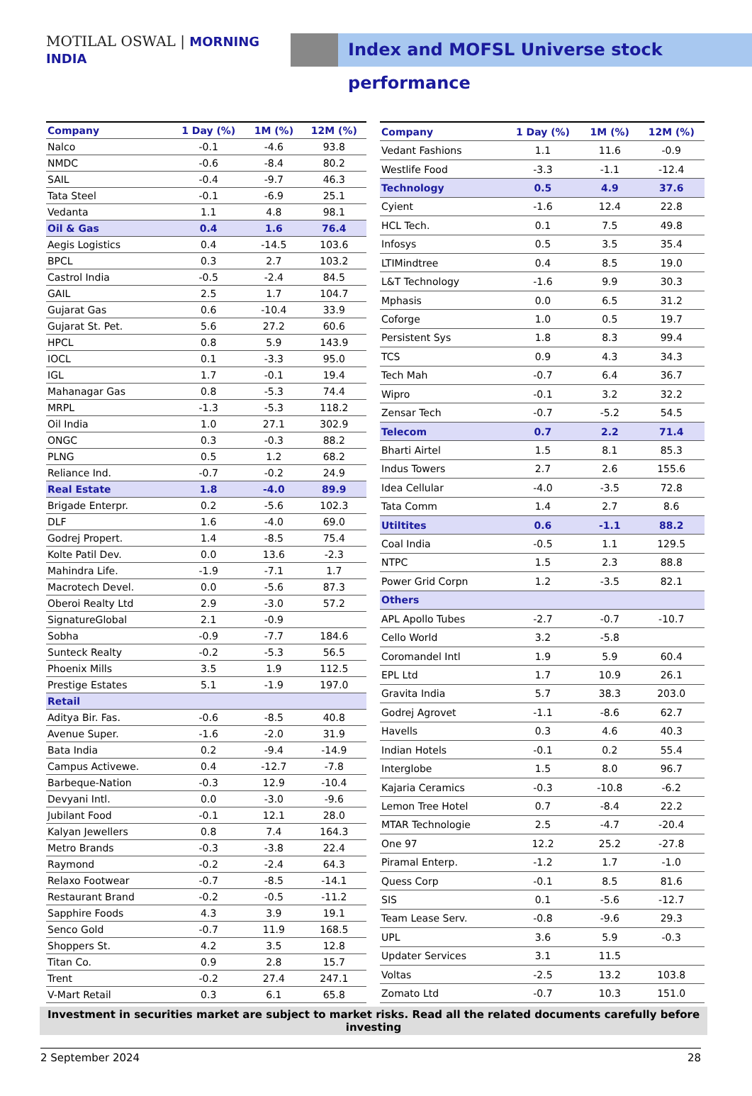MOTILAL OSWAL | MORNING INDIA
Index and MOFSL Universe stock performance
| Company | 1 Day (%) | 1M (%) | 12M (%) |
| --- | --- | --- | --- |
| Nalco | -0.1 | -4.6 | 93.8 |
| NMDC | -0.6 | -8.4 | 80.2 |
| SAIL | -0.4 | -9.7 | 46.3 |
| Tata Steel | -0.1 | -6.9 | 25.1 |
| Vedanta | 1.1 | 4.8 | 98.1 |
| Oil & Gas | 0.4 | 1.6 | 76.4 |
| Aegis Logistics | 0.4 | -14.5 | 103.6 |
| BPCL | 0.3 | 2.7 | 103.2 |
| Castrol India | -0.5 | -2.4 | 84.5 |
| GAIL | 2.5 | 1.7 | 104.7 |
| Gujarat Gas | 0.6 | -10.4 | 33.9 |
| Gujarat St. Pet. | 5.6 | 27.2 | 60.6 |
| HPCL | 0.8 | 5.9 | 143.9 |
| IOCL | 0.1 | -3.3 | 95.0 |
| IGL | 1.7 | -0.1 | 19.4 |
| Mahanagar Gas | 0.8 | -5.3 | 74.4 |
| MRPL | -1.3 | -5.3 | 118.2 |
| Oil India | 1.0 | 27.1 | 302.9 |
| ONGC | 0.3 | -0.3 | 88.2 |
| PLNG | 0.5 | 1.2 | 68.2 |
| Reliance Ind. | -0.7 | -0.2 | 24.9 |
| Real Estate | 1.8 | -4.0 | 89.9 |
| Brigade Enterpr. | 0.2 | -5.6 | 102.3 |
| DLF | 1.6 | -4.0 | 69.0 |
| Godrej Propert. | 1.4 | -8.5 | 75.4 |
| Kolte Patil Dev. | 0.0 | 13.6 | -2.3 |
| Mahindra Life. | -1.9 | -7.1 | 1.7 |
| Macrotech Devel. | 0.0 | -5.6 | 87.3 |
| Oberoi Realty Ltd | 2.9 | -3.0 | 57.2 |
| SignatureGlobal | 2.1 | -0.9 | |
| Sobha | -0.9 | -7.7 | 184.6 |
| Sunteck Realty | -0.2 | -5.3 | 56.5 |
| Phoenix Mills | 3.5 | 1.9 | 112.5 |
| Prestige Estates | 5.1 | -1.9 | 197.0 |
| Retail | | | |
| Aditya Bir. Fas. | -0.6 | -8.5 | 40.8 |
| Avenue Super. | -1.6 | -2.0 | 31.9 |
| Bata India | 0.2 | -9.4 | -14.9 |
| Campus Activewe. | 0.4 | -12.7 | -7.8 |
| Barbeque-Nation | -0.3 | 12.9 | -10.4 |
| Devyani Intl. | 0.0 | -3.0 | -9.6 |
| Jubilant Food | -0.1 | 12.1 | 28.0 |
| Kalyan Jewellers | 0.8 | 7.4 | 164.3 |
| Metro Brands | -0.3 | -3.8 | 22.4 |
| Raymond | -0.2 | -2.4 | 64.3 |
| Relaxo Footwear | -0.7 | -8.5 | -14.1 |
| Restaurant Brand | -0.2 | -0.5 | -11.2 |
| Sapphire Foods | 4.3 | 3.9 | 19.1 |
| Senco Gold | -0.7 | 11.9 | 168.5 |
| Shoppers St. | 4.2 | 3.5 | 12.8 |
| Titan Co. | 0.9 | 2.8 | 15.7 |
| Trent | -0.2 | 27.4 | 247.1 |
| V-Mart Retail | 0.3 | 6.1 | 65.8 |
| Company | 1 Day (%) | 1M (%) | 12M (%) |
| --- | --- | --- | --- |
| Vedant Fashions | 1.1 | 11.6 | -0.9 |
| Westlife Food | -3.3 | -1.1 | -12.4 |
| Technology | 0.5 | 4.9 | 37.6 |
| Cyient | -1.6 | 12.4 | 22.8 |
| HCL Tech. | 0.1 | 7.5 | 49.8 |
| Infosys | 0.5 | 3.5 | 35.4 |
| LTIMindtree | 0.4 | 8.5 | 19.0 |
| L&T Technology | -1.6 | 9.9 | 30.3 |
| Mphasis | 0.0 | 6.5 | 31.2 |
| Coforge | 1.0 | 0.5 | 19.7 |
| Persistent Sys | 1.8 | 8.3 | 99.4 |
| TCS | 0.9 | 4.3 | 34.3 |
| Tech Mah | -0.7 | 6.4 | 36.7 |
| Wipro | -0.1 | 3.2 | 32.2 |
| Zensar Tech | -0.7 | -5.2 | 54.5 |
| Telecom | 0.7 | 2.2 | 71.4 |
| Bharti Airtel | 1.5 | 8.1 | 85.3 |
| Indus Towers | 2.7 | 2.6 | 155.6 |
| Idea Cellular | -4.0 | -3.5 | 72.8 |
| Tata Comm | 1.4 | 2.7 | 8.6 |
| Utiltites | 0.6 | -1.1 | 88.2 |
| Coal India | -0.5 | 1.1 | 129.5 |
| NTPC | 1.5 | 2.3 | 88.8 |
| Power Grid Corpn | 1.2 | -3.5 | 82.1 |
| Others | | | |
| APL Apollo Tubes | -2.7 | -0.7 | -10.7 |
| Cello World | 3.2 | -5.8 | |
| Coromandel Intl | 1.9 | 5.9 | 60.4 |
| EPL Ltd | 1.7 | 10.9 | 26.1 |
| Gravita India | 5.7 | 38.3 | 203.0 |
| Godrej Agrovet | -1.1 | -8.6 | 62.7 |
| Havells | 0.3 | 4.6 | 40.3 |
| Indian Hotels | -0.1 | 0.2 | 55.4 |
| Interglobe | 1.5 | 8.0 | 96.7 |
| Kajaria Ceramics | -0.3 | -10.8 | -6.2 |
| Lemon Tree Hotel | 0.7 | -8.4 | 22.2 |
| MTAR Technologie | 2.5 | -4.7 | -20.4 |
| One 97 | 12.2 | 25.2 | -27.8 |
| Piramal Enterp. | -1.2 | 1.7 | -1.0 |
| Quess Corp | -0.1 | 8.5 | 81.6 |
| SIS | 0.1 | -5.6 | -12.7 |
| Team Lease Serv. | -0.8 | -9.6 | 29.3 |
| UPL | 3.6 | 5.9 | -0.3 |
| Updater Services | 3.1 | 11.5 | |
| Voltas | -2.5 | 13.2 | 103.8 |
| Zomato Ltd | -0.7 | 10.3 | 151.0 |
Investment in securities market are subject to market risks. Read all the related documents carefully before investing
2 September 2024 28